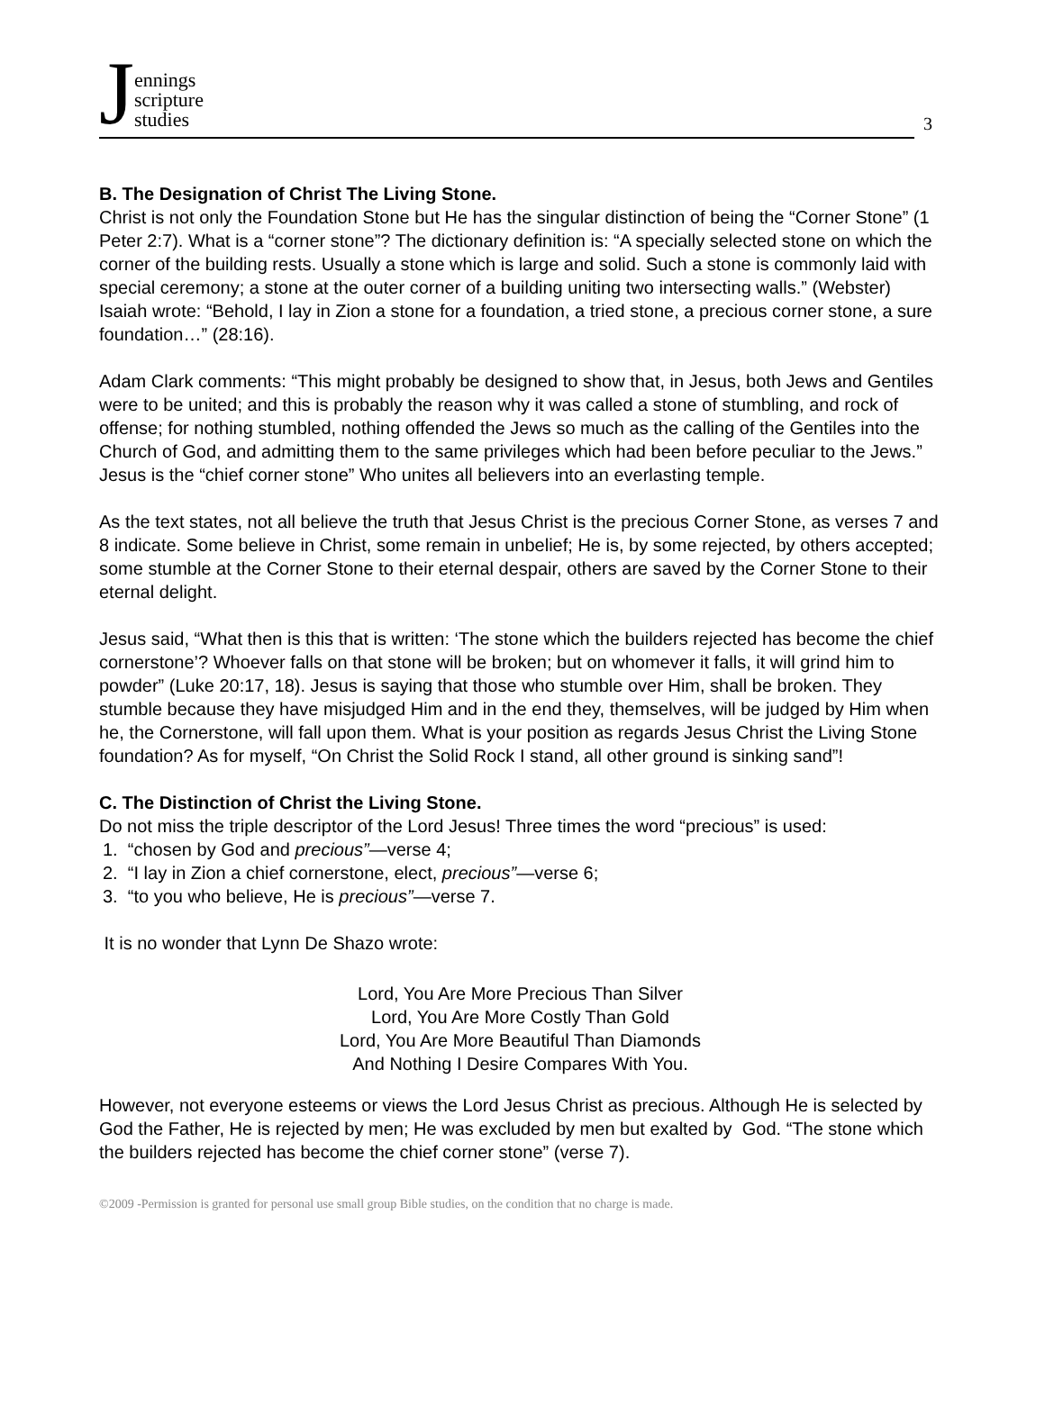Jennings
scripture
studies
3
B. The Designation of Christ The Living Stone.
Christ is not only the Foundation Stone but He has the singular distinction of being the “Corner Stone” (1 Peter 2:7). What is a “corner stone”? The dictionary definition is: “A specially selected stone on which the corner of the building rests. Usually a stone which is large and solid. Such a stone is commonly laid with special ceremony; a stone at the outer corner of a building uniting two intersecting walls.” (Webster) Isaiah wrote: “Behold, I lay in Zion a stone for a foundation, a tried stone, a precious corner stone, a sure foundation…” (28:16).
Adam Clark comments: “This might probably be designed to show that, in Jesus, both Jews and Gentiles were to be united; and this is probably the reason why it was called a stone of stumbling, and rock of offense; for nothing stumbled, nothing offended the Jews so much as the calling of the Gentiles into the Church of God, and admitting them to the same privileges which had been before peculiar to the Jews.” Jesus is the “chief corner stone” Who unites all believers into an everlasting temple.
As the text states, not all believe the truth that Jesus Christ is the precious Corner Stone, as verses 7 and 8 indicate. Some believe in Christ, some remain in unbelief; He is, by some rejected, by others accepted; some stumble at the Corner Stone to their eternal despair, others are saved by the Corner Stone to their eternal delight.
Jesus said, “What then is this that is written: ‘The stone which the builders rejected has become the chief cornerstone’? Whoever falls on that stone will be broken; but on whomever it falls, it will grind him to powder” (Luke 20:17, 18). Jesus is saying that those who stumble over Him, shall be broken. They stumble because they have misjudged Him and in the end they, themselves, will be judged by Him when he, the Cornerstone, will fall upon them. What is your position as regards Jesus Christ the Living Stone foundation? As for myself, “On Christ the Solid Rock I stand, all other ground is sinking sand”!
C. The Distinction of Christ the Living Stone.
Do not miss the triple descriptor of the Lord Jesus! Three times the word “precious” is used:
1. “chosen by God and precious”—verse 4;
2. “I lay in Zion a chief cornerstone, elect, precious”—verse 6;
3. “to you who believe, He is precious”—verse 7.
It is no wonder that Lynn De Shazo wrote:
Lord, You Are More Precious Than Silver
Lord, You Are More Costly Than Gold
Lord, You Are More Beautiful Than Diamonds
And Nothing I Desire Compares With You.
However, not everyone esteems or views the Lord Jesus Christ as precious. Although He is selected by God the Father, He is rejected by men; He was excluded by men but exalted by God. “The stone which the builders rejected has become the chief corner stone” (verse 7).
©2009 -Permission is granted for personal use small group Bible studies, on the condition that no charge is made.